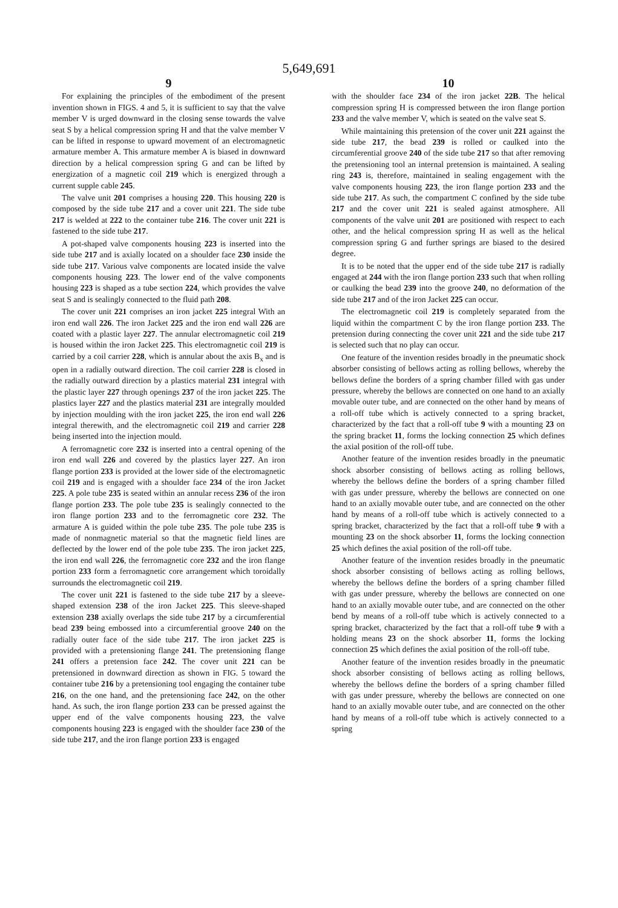5,649,691
9
For explaining the principles of the embodiment of the present invention shown in FIGS. 4 and 5, it is sufficient to say that the valve member V is urged downward in the closing sense towards the valve seat S by a helical compression spring H and that the valve member V can be lifted in response to upward movement of an electromagnetic armature member A. This armature member A is biased in downward direction by a helical compression spring G and can be lifted by energization of a magnetic coil 219 which is energized through a current supple cable 245.
The valve unit 201 comprises a housing 220. This housing 220 is composed by the side tube 217 and a cover unit 221. The side tube 217 is welded at 222 to the container tube 216. The cover unit 221 is fastened to the side tube 217.
A pot-shaped valve components housing 223 is inserted into the side tube 217 and is axially located on a shoulder face 230 inside the side tube 217. Various valve components are located inside the valve components housing 223. The lower end of the valve components housing 223 is shaped as a tube section 224, which provides the valve seat S and is sealingly connected to the fluid path 208.
The cover unit 221 comprises an iron jacket 225 integral With an iron end wall 226. The iron Jacket 225 and the iron end wall 226 are coated with a plastic layer 227. The annular electromagnetic coil 219 is housed within the iron Jacket 225. This electromagnetic coil 219 is carried by a coil carrier 228, which is annular about the axis B<sub>x</sub> and is open in a radially outward direction. The coil carrier 228 is closed in the radially outward direction by a plastics material 231 integral with the plastic layer 227 through openings 237 of the iron jacket 225. The plastics layer 227 and the plastics material 231 are integrally moulded by injection moulding with the iron jacket 225, the iron end wall 226 integral therewith, and the electromagnetic coil 219 and carrier 228 being inserted into the injection mould.
A ferromagnetic core 232 is inserted into a central opening of the iron end wall 226 and covered by the plastics layer 227. An iron flange portion 233 is provided at the lower side of the electromagnetic coil 219 and is engaged with a shoulder face 234 of the iron Jacket 225. A pole tube 235 is seated within an annular recess 236 of the iron flange portion 233. The pole tube 235 is sealingly connected to the iron flange portion 233 and to the ferromagnetic core 232. The armature A is guided within the pole tube 235. The pole tube 235 is made of nonmagnetic material so that the magnetic field lines are deflected by the lower end of the pole tube 235. The iron jacket 225, the iron end wall 226, the ferromagnetic core 232 and the iron flange portion 233 form a ferromagnetic core arrangement which toroidally surrounds the electromagnetic coil 219.
The cover unit 221 is fastened to the side tube 217 by a sleeve-shaped extension 238 of the iron Jacket 225. This sleeve-shaped extension 238 axially overlaps the side tube 217 by a circumferential bead 239 being embossed into a circumferential groove 240 on the radially outer face of the side tube 217. The iron jacket 225 is provided with a pretensioning flange 241. The pretensioning flange 241 offers a pretension face 242. The cover unit 221 can be pretensioned in downward direction as shown in FIG. 5 toward the container tube 216 by a pretensioning tool engaging the container tube 216, on the one hand, and the pretensioning face 242, on the other hand. As such, the iron flange portion 233 can be pressed against the upper end of the valve components housing 223, the valve components housing 223 is engaged with the shoulder face 230 of the side tube 217, and the iron flange portion 233 is engaged
10
with the shoulder face 234 of the iron jacket 22B. The helical compression spring H is compressed between the iron flange portion 233 and the valve member V, which is seated on the valve seat S.
While maintaining this pretension of the cover unit 221 against the side tube 217, the bead 239 is rolled or caulked into the circumferential groove 240 of the side tube 217 so that after removing the pretensioning tool an internal pretension is maintained. A sealing ring 243 is, therefore, maintained in sealing engagement with the valve components housing 223, the iron flange portion 233 and the side tube 217. As such, the compartment C confined by the side tube 217 and the cover unit 221 is sealed against atmosphere. All components of the valve unit 201 are positioned with respect to each other, and the helical compression spring H as well as the helical compression spring G and further springs are biased to the desired degree.
It is to be noted that the upper end of the side tube 217 is radially engaged at 244 with the iron flange portion 233 such that when rolling or caulking the bead 239 into the groove 240, no deformation of the side tube 217 and of the iron Jacket 225 can occur.
The electromagnetic coil 219 is completely separated from the liquid within the compartment C by the iron flange portion 233. The pretension during connecting the cover unit 221 and the side tube 217 is selected such that no play can occur.
One feature of the invention resides broadly in the pneumatic shock absorber consisting of bellows acting as rolling bellows, whereby the bellows define the borders of a spring chamber filled with gas under pressure, whereby the bellows are connected on one hand to an axially movable outer tube, and are connected on the other hand by means of a roll-off tube which is actively connected to a spring bracket, characterized by the fact that a roll-off tube 9 with a mounting 23 on the spring bracket 11, forms the locking connection 25 which defines the axial position of the roll-off tube.
Another feature of the invention resides broadly in the pneumatic shock absorber consisting of bellows acting as rolling bellows, whereby the bellows define the borders of a spring chamber filled with gas under pressure, whereby the bellows are connected on one hand to an axially movable outer tube, and are connected on the other hand by means of a roll-off tube which is actively connected to a spring bracket, characterized by the fact that a roll-off tube 9 with a mounting 23 on the shock absorber 11, forms the locking connection 25 which defines the axial position of the roll-off tube.
Another feature of the invention resides broadly in the pneumatic shock absorber consisting of bellows acting as rolling bellows, whereby the bellows define the borders of a spring chamber filled with gas under pressure, whereby the bellows are connected on one hand to an axially movable outer tube, and are connected on the other bend by means of a roll-off tube which is actively connected to a spring bracket, characterized by the fact that a roll-off tube 9 with a holding means 23 on the shock absorber 11, forms the locking connection 25 which defines the axial position of the roll-off tube.
Another feature of the invention resides broadly in the pneumatic shock absorber consisting of bellows acting as rolling bellows, whereby the bellows define the borders of a spring chamber filled with gas under pressure, whereby the bellows are connected on one hand to an axially movable outer tube, and are connected on the other hand by means of a roll-off tube which is actively connected to a spring